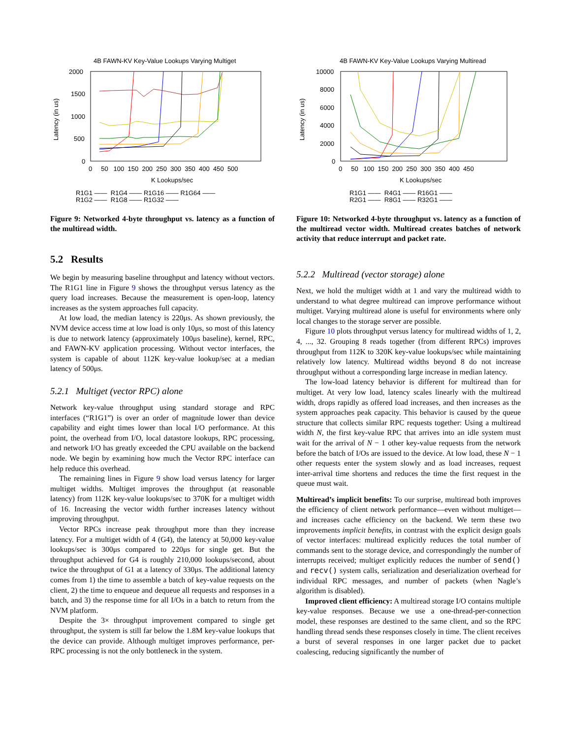4B FAWN-KV Key-Value Lookups Varying Multiget
2000
1500
1000
500
0
0 50 100 150 200 250 300 350 400 450 500
K Lookups/sec
Latency (in us)
R1G1 —— R1G4 —— R1G16 —— R1G64 ——
R1G2 —— R1G8 —— R1G32 ——
Figure 9: Networked 4-byte throughput vs. latency as a function of the multiread width.
5.2 Results
We begin by measuring baseline throughput and latency without vectors. The R1G1 line in Figure 9 shows the throughput versus latency as the query load increases. Because the measurement is open-loop, latency increases as the system approaches full capacity.
At low load, the median latency is 220μs. As shown previously, the NVM device access time at low load is only 10μs, so most of this latency is due to network latency (approximately 100μs baseline), kernel, RPC, and FAWN-KV application processing. Without vector interfaces, the system is capable of about 112K key-value lookup/sec at a median latency of 500μs.
5.2.1 Multiget (vector RPC) alone
Network key-value throughput using standard storage and RPC interfaces (“R1G1”) is over an order of magnitude lower than device capability and eight times lower than local I/O performance. At this point, the overhead from I/O, local datastore lookups, RPC processing, and network I/O has greatly exceeded the CPU available on the backend node. We begin by examining how much the Vector RPC interface can help reduce this overhead.
The remaining lines in Figure 9 show load versus latency for larger multiget widths. Multiget improves the throughput (at reasonable latency) from 112K key-value lookups/sec to 370K for a multiget width of 16. Increasing the vector width further increases latency without improving throughput.
Vector RPCs increase peak throughput more than they increase latency. For a multiget width of 4 (G4), the latency at 50,000 key-value lookups/sec is 300μs compared to 220μs for single get. But the throughput achieved for G4 is roughly 210,000 lookups/second, about twice the throughput of G1 at a latency of 330μs. The additional latency comes from 1) the time to assemble a batch of key-value requests on the client, 2) the time to enqueue and dequeue all requests and responses in a batch, and 3) the response time for all I/Os in a batch to return from the NVM platform.
Despite the 3× throughput improvement compared to single get throughput, the system is still far below the 1.8M key-value lookups that the device can provide. Although multiget improves performance, per-RPC processing is not the only bottleneck in the system.
4B FAWN-KV Key-Value Lookups Varying Multiread
10000
8000
6000
4000
2000
0
0 50 100 150 200 250 300 350 400 450
K Lookups/sec
Latency (in us)
R1G1 —— R4G1 —— R16G1 ——
R2G1 —— R8G1 —— R32G1 ——
Figure 10: Networked 4-byte throughput vs. latency as a function of the multiread vector width. Multiread creates batches of network activity that reduce interrupt and packet rate.
5.2.2 Multiread (vector storage) alone
Next, we hold the multiget width at 1 and vary the multiread width to understand to what degree multiread can improve performance without multiget. Varying multiread alone is useful for environments where only local changes to the storage server are possible.
Figure 10 plots throughput versus latency for multiread widths of 1, 2, 4, ..., 32. Grouping 8 reads together (from different RPCs) improves throughput from 112K to 320K key-value lookups/sec while maintaining relatively low latency. Multiread widths beyond 8 do not increase throughput without a corresponding large increase in median latency.
The low-load latency behavior is different for multiread than for multiget. At very low load, latency scales linearly with the multiread width, drops rapidly as offered load increases, and then increases as the system approaches peak capacity. This behavior is caused by the queue structure that collects similar RPC requests together: Using a multiread width N, the first key-value RPC that arrives into an idle system must wait for the arrival of N − 1 other key-value requests from the network before the batch of I/Os are issued to the device. At low load, these N − 1 other requests enter the system slowly and as load increases, request inter-arrival time shortens and reduces the time the first request in the queue must wait.
Multiread’s implicit benefits: To our surprise, multiread both improves the efficiency of client network performance—even without multiget—and increases cache efficiency on the backend. We term these two improvements implicit benefits, in contrast with the explicit design goals of vector interfaces: multiread explicitly reduces the total number of commands sent to the storage device, and correspondingly the number of interrupts received; multiget explicitly reduces the number of send() and recv() system calls, serialization and deserialization overhead for individual RPC messages, and number of packets (when Nagle’s algorithm is disabled).
Improved client efficiency: A multiread storage I/O contains multiple key-value responses. Because we use a one-thread-per-connection model, these responses are destined to the same client, and so the RPC handling thread sends these responses closely in time. The client receives a burst of several responses in one larger packet due to packet coalescing, reducing significantly the number of